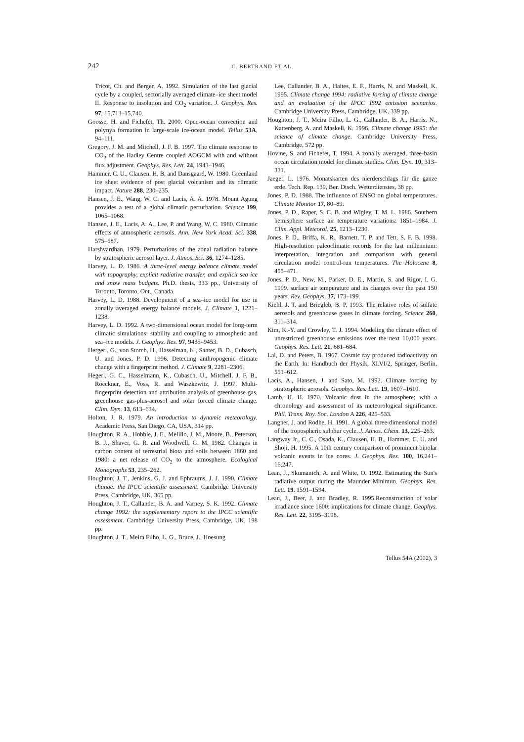242
C. BERTRAND ET AL.
Tricot, Ch. and Berger, A. 1992. Simulation of the last glacial cycle by a coupled, sectorially averaged climate–ice sheet model II. Response to insolation and CO<sub>2</sub> variation. J. Geophys. Res. 97, 15,713–15,740.
Goosse, H. and Fichefet, Th. 2000. Open-ocean convection and polynya formation in large-scale ice-ocean model. Tellus 53A, 94–111.
Gregory, J. M. and Mitchell, J. F. B. 1997. The climate response to CO<sub>2</sub> of the Hadley Centre coupled AOGCM with and without flux adjustment. Geophys. Res. Lett. 24, 1943–1946.
Hammer, C. U., Clausen, H. B. and Dansgaard, W. 1980. Greenland ice sheet evidence of post glacial volcanism and its climatic impact. Nature 288, 230–235.
Hansen, J. E., Wang, W. C. and Lacis, A. A. 1978. Mount Agung provides a test of a global climatic perturbation. Science 199, 1065–1068.
Hansen, J. E., Lacis, A. A., Lee, P. and Wang, W. C. 1980. Climatic effects of atmospheric aerosols. Ann. New York Acad. Sci. 338, 575–587.
Harshvardhan, 1979. Perturbations of the zonal radiation balance by stratospheric aerosol layer. J. Atmos. Sci. 36, 1274–1285.
Harvey, L. D. 1986. A three-level energy balance climate model with topography, explicit radiative transfer, and explicit sea ice and snow mass budgets. Ph.D. thesis, 333 pp., University of Toronto, Toronto, Ont., Canada.
Harvey, L. D. 1988. Development of a sea–ice model for use in zonally averaged energy balance models. J. Climate 1, 1221–1238.
Harvey, L. D. 1992. A two-dimensional ocean model for long-term climatic simulations: stability and coupling to atmospheric and sea–ice models. J. Geophys. Res. 97, 9435–9453.
Hergerl, G., von Storch, H., Hasselman, K., Santer, B. D., Cubasch, U. and Jones, P. D. 1996. Detecting anthropogenic climate change with a fingerprint method. J. Climate 9, 2281–2306.
Hegerl, G. C., Hasselmann, K., Cubasch, U., Mitchell, J. F. B., Roeckner, E., Voss, R. and Waszkewitz, J. 1997. Multi-fingerprint detection and attribution analysis of greenhouse gas, greenhouse gas-plus-aerosol and solar forced climate change. Clim. Dyn. 13, 613–634.
Holton, J. R. 1979. An introduction to dynamic meteorology. Academic Press, San Diego, CA, USA, 314 pp.
Houghton, R. A., Hobbie, J. E., Melillo, J. M., Moore, B., Peterson, B. J., Shaver, G. R. and Woodwell, G. M. 1982. Changes in carbon content of terrestrial biota and soils between 1860 and 1980: a net release of CO<sub>2</sub> to the atmosphere. Ecological Monographs 53, 235–262.
Houghton, J. T., Jenkins, G. J. and Ephraums, J. J. 1990. Climate change: the IPCC scientific assessment. Cambridge University Press, Cambridge, UK, 365 pp.
Houghton, J. T., Callander, B. A. and Varney, S. K. 1992. Climate change 1992: the supplementary report to the IPCC scientific assessment. Cambridge University Press, Cambridge, UK, 198 pp.
Houghton, J. T., Meira Filho, L. G., Bruce, J., Hoesung
Lee, Callander, B. A., Haites, E. F., Harris, N. and Maskell, K. 1995. Climate change 1994: radiative forcing of climate change and an evaluation of the IPCC IS92 emission scenarios. Cambridge University Press, Cambridge, UK, 339 pp.
Houghton, J. T., Meira Filho, L. G., Callander, B. A., Harris, N., Kattenberg, A. and Maskell, K. 1996. Climate change 1995: the science of climate change. Cambridge University Press, Cambridge, 572 pp.
Hovine, S. and Fichefet, T. 1994. A zonally averaged, three-basin ocean circulation model for climate studies. Clim. Dyn. 10, 313–331.
Jaeger, L. 1976. Monatskarten des nierderschlags für die ganze erde. Tech. Rep. 139, Ber. Dtsch. Wetterdienstes, 38 pp.
Jones, P. D. 1988. The influence of ENSO on global temperatures. Climate Monitor 17, 80–89.
Jones, P. D., Raper, S. C. B. and Wigley, T. M. L. 1986. Southern hemisphere surface air temperature variations: 1851–1984. J. Clim. Appl. Meteorol. 25, 1213–1230.
Jones, P. D., Briffa, K. R., Barnett, T. P. and Tett, S. F. B. 1998. High-resolution paleoclimatic records for the last millennium: interpretation, integration and comparison with general circulation model control-run temperatures. The Holocene 8, 455–471.
Jones, P. D., New, M., Parker, D. E., Martin, S. and Rigor, I. G. 1999. surface air temperature and its changes over the past 150 years. Rev. Geophys. 37, 173–199.
Kiehl, J. T. and Briegleb, B. P. 1993. The relative roles of sulfate aerosols and greenhouse gases in climate forcing. Science 260, 311–314.
Kim, K.-Y. and Crowley, T. J. 1994. Modeling the climate effect of unrestricted greenhouse emissions over the next 10,000 years. Geophys. Res. Lett. 21, 681–684.
Lal, D. and Peters, B. 1967. Cosmic ray produced radioactivity on the Earth. In: Handbuch der Physik, XLVI/2, Springer, Berlin, 551–612.
Lacis, A., Hansen, J. and Sato, M. 1992. Climate forcing by stratospheric aerosols. Geophys. Res. Lett. 19, 1607–1610.
Lamb, H. H. 1970. Volcanic dust in the atmosphere; with a chronology and assessment of its meteorological significance. Phil. Trans. Roy. Soc. London A 226, 425–533.
Langner, J. and Rodhe, H. 1991. A global three-dimensional model of the tropospheric sulphur cycle. J. Atmos. Chem. 13, 225–263.
Langway Jr., C. C., Osada, K., Clausen, H. B., Hammer, C. U. and Shoji, H. 1995. A 10th century comparison of prominent bipolar volcanic events in ice cores. J. Geophys. Res. 100, 16,241–16,247.
Lean, J., Skumanich, A. and White, O. 1992. Estimating the Sun's radiative output during the Maunder Minimun. Geophys. Res. Lett. 19, 1591–1594.
Lean, J., Beer, J. and Bradley, R. 1995.Reconstruction of solar irradiance since 1600: implications for climate change. Geophys. Res. Lett. 22, 3195–3198.
Tellus 54A (2002), 3